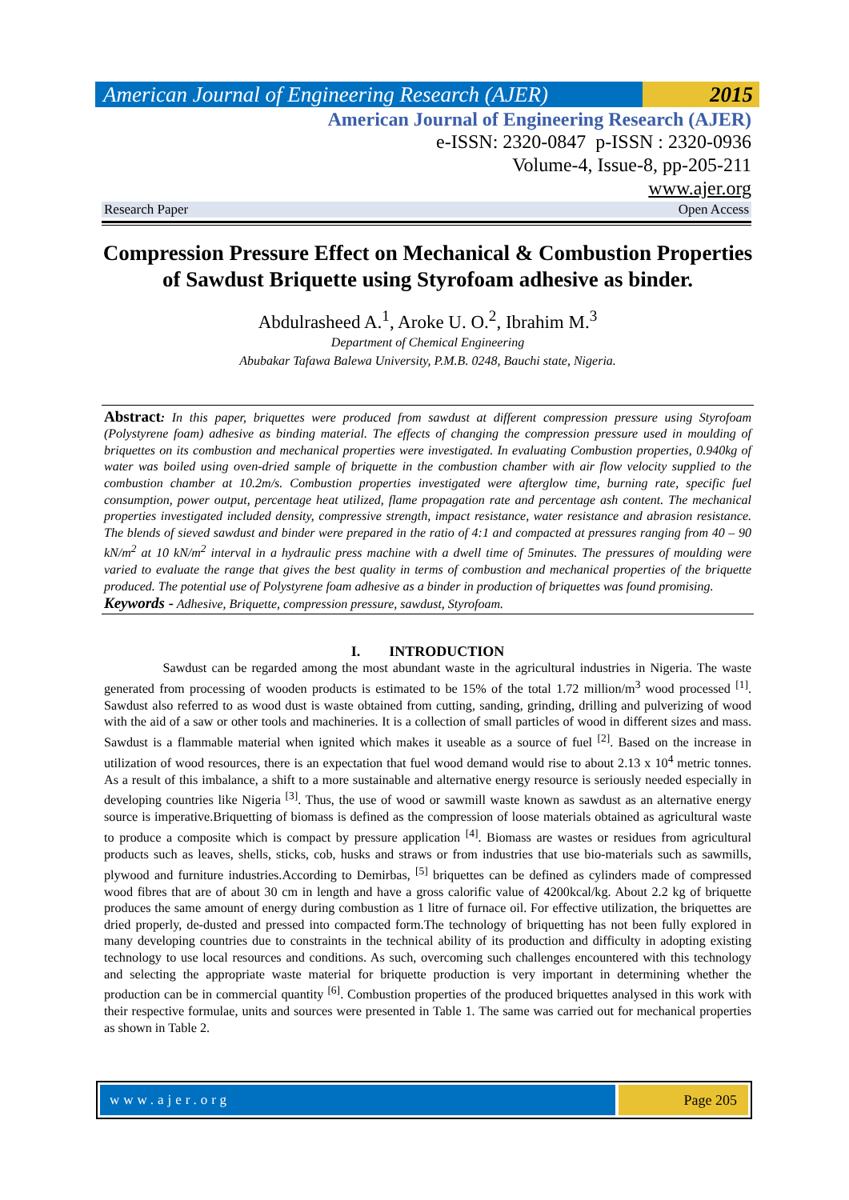American Journal of Engineering Research (AJER)
2015
American Journal of Engineering Research (AJER)
e-ISSN: 2320-0847 p-ISSN : 2320-0936
Volume-4, Issue-8, pp-205-211
www.ajer.org
Research Paper Open Access
Compression Pressure Effect on Mechanical & Combustion Properties of Sawdust Briquette using Styrofoam adhesive as binder.
Abdulrasheed A.<sup>1</sup>, Aroke U. O.<sup>2</sup>, Ibrahim M.<sup>3</sup>
Department of Chemical Engineering
Abubakar Tafawa Balewa University, P.M.B. 0248, Bauchi state, Nigeria.
Abstract: In this paper, briquettes were produced from sawdust at different compression pressure using Styrofoam (Polystyrene foam) adhesive as binding material. The effects of changing the compression pressure used in moulding of briquettes on its combustion and mechanical properties were investigated. In evaluating Combustion properties, 0.940kg of water was boiled using oven-dried sample of briquette in the combustion chamber with air flow velocity supplied to the combustion chamber at 10.2m/s. Combustion properties investigated were afterglow time, burning rate, specific fuel consumption, power output, percentage heat utilized, flame propagation rate and percentage ash content. The mechanical properties investigated included density, compressive strength, impact resistance, water resistance and abrasion resistance. The blends of sieved sawdust and binder were prepared in the ratio of 4:1 and compacted at pressures ranging from 40 – 90 kN/m<sup>2</sup> at 10 kN/m<sup>2</sup> interval in a hydraulic press machine with a dwell time of 5minutes. The pressures of moulding were varied to evaluate the range that gives the best quality in terms of combustion and mechanical properties of the briquette produced. The potential use of Polystyrene foam adhesive as a binder in production of briquettes was found promising.
Keywords - Adhesive, Briquette, compression pressure, sawdust, Styrofoam.
I. INTRODUCTION
Sawdust can be regarded among the most abundant waste in the agricultural industries in Nigeria. The waste generated from processing of wooden products is estimated to be 15% of the total 1.72 million/m<sup>3</sup> wood processed <sup>[1]</sup>. Sawdust also referred to as wood dust is waste obtained from cutting, sanding, grinding, drilling and pulverizing of wood with the aid of a saw or other tools and machineries. It is a collection of small particles of wood in different sizes and mass. Sawdust is a flammable material when ignited which makes it useable as a source of fuel <sup>[2]</sup>. Based on the increase in utilization of wood resources, there is an expectation that fuel wood demand would rise to about 2.13 x 10<sup>4</sup> metric tonnes. As a result of this imbalance, a shift to a more sustainable and alternative energy resource is seriously needed especially in developing countries like Nigeria <sup>[3]</sup>. Thus, the use of wood or sawmill waste known as sawdust as an alternative energy source is imperative.Briquetting of biomass is defined as the compression of loose materials obtained as agricultural waste to produce a composite which is compact by pressure application <sup>[4]</sup>. Biomass are wastes or residues from agricultural products such as leaves, shells, sticks, cob, husks and straws or from industries that use bio-materials such as sawmills, plywood and furniture industries.According to Demirbas, <sup>[5]</sup> briquettes can be defined as cylinders made of compressed wood fibres that are of about 30 cm in length and have a gross calorific value of 4200kcal/kg. About 2.2 kg of briquette produces the same amount of energy during combustion as 1 litre of furnace oil. For effective utilization, the briquettes are dried properly, de-dusted and pressed into compacted form.The technology of briquetting has not been fully explored in many developing countries due to constraints in the technical ability of its production and difficulty in adopting existing technology to use local resources and conditions. As such, overcoming such challenges encountered with this technology and selecting the appropriate waste material for briquette production is very important in determining whether the production can be in commercial quantity <sup>[6]</sup>. Combustion properties of the produced briquettes analysed in this work with their respective formulae, units and sources were presented in Table 1. The same was carried out for mechanical properties as shown in Table 2.
www.ajer.org Page 205